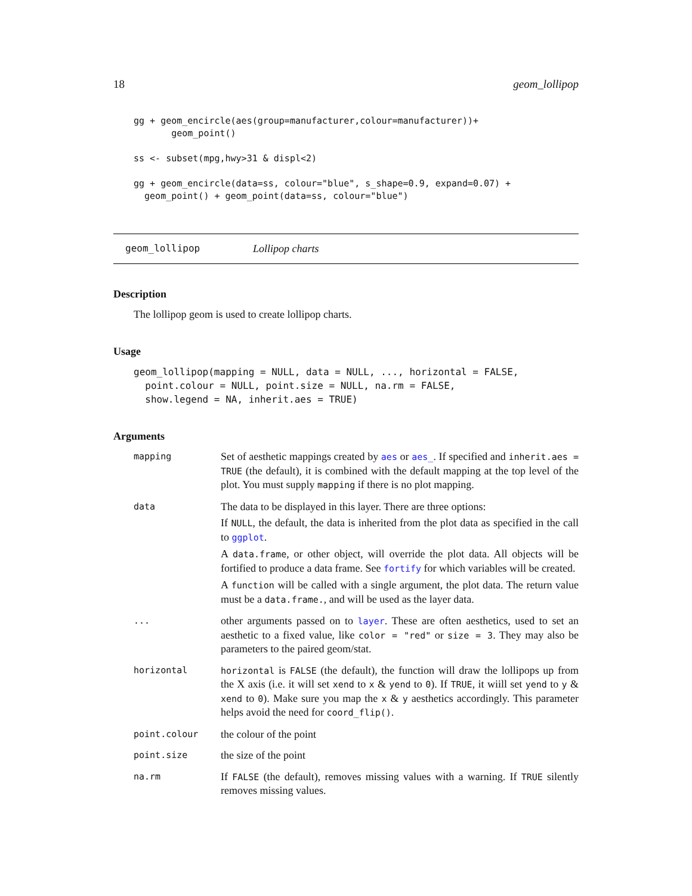18 geom_lollipop
gg + geom_encircle(aes(group=manufacturer,colour=manufacturer))+
       geom_point()

ss <- subset(mpg,hwy>31 & displ<2)

gg + geom_encircle(data=ss, colour="blue", s_shape=0.9, expand=0.07) +
  geom_point() + geom_point(data=ss, colour="blue")
geom_lollipop Lollipop charts
Description
The lollipop geom is used to create lollipop charts.
Usage
geom_lollipop(mapping = NULL, data = NULL, ..., horizontal = FALSE,
  point.colour = NULL, point.size = NULL, na.rm = FALSE,
  show.legend = NA, inherit.aes = TRUE)
Arguments
| mapping | Set of aesthetic mappings created by aes or aes_ . If specified and inherit.aes = TRUE (the default), it is combined with the default mapping at the top level of the plot. You must supply mapping if there is no plot mapping. |
| data | The data to be displayed in this layer. There are three options: If NULL , the default, the data is inherited from the plot data as specified in the call to ggplot . A data.frame , or other object, will override the plot data. All objects will be fortified to produce a data frame. See fortify for which variables will be created. A function will be called with a single argument, the plot data. The return value must be a data.frame. , and will be used as the layer data. |
| ... | other arguments passed on to layer . These are often aesthetics, used to set an aesthetic to a fixed value, like color = "red" or size = 3 . They may also be parameters to the paired geom/stat. |
| horizontal | horizontal is FALSE (the default), the function will draw the lollipops up from the X axis (i.e. it will set xend to x & yend to 0 ). If TRUE , it wiill set yend to y & xend to 0 ). Make sure you map the x & y aesthetics accordingly. This parameter helps avoid the need for coord_flip() . |
| point.colour | the colour of the point |
| point.size | the size of the point |
| na.rm | If FALSE (the default), removes missing values with a warning. If TRUE silently removes missing values. |